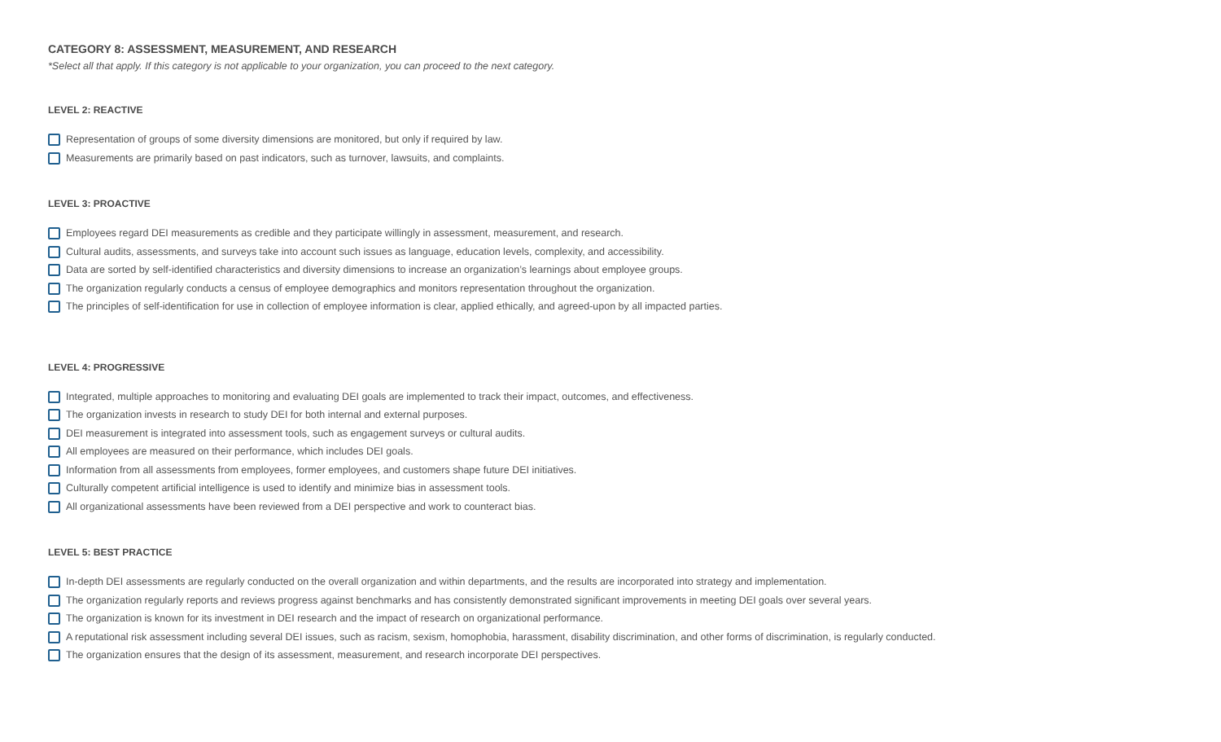CATEGORY 8: ASSESSMENT, MEASUREMENT, AND RESEARCH
*Select all that apply. If this category is not applicable to your organization, you can proceed to the next category.
LEVEL 2: REACTIVE
Representation of groups of some diversity dimensions are monitored, but only if required by law.
Measurements are primarily based on past indicators, such as turnover, lawsuits, and complaints.
LEVEL 3: PROACTIVE
Employees regard DEI measurements as credible and they participate willingly in assessment, measurement, and research.
Cultural audits, assessments, and surveys take into account such issues as language, education levels, complexity, and accessibility.
Data are sorted by self-identified characteristics and diversity dimensions to increase an organization’s learnings about employee groups.
The organization regularly conducts a census of employee demographics and monitors representation throughout the organization.
The principles of self-identification for use in collection of employee information is clear, applied ethically, and agreed-upon by all impacted parties.
LEVEL 4: PROGRESSIVE
Integrated, multiple approaches to monitoring and evaluating DEI goals are implemented to track their impact, outcomes, and effectiveness.
The organization invests in research to study DEI for both internal and external purposes.
DEI measurement is integrated into assessment tools, such as engagement surveys or cultural audits.
All employees are measured on their performance, which includes DEI goals.
Information from all assessments from employees, former employees, and customers shape future DEI initiatives.
Culturally competent artificial intelligence is used to identify and minimize bias in assessment tools.
All organizational assessments have been reviewed from a DEI perspective and work to counteract bias.
LEVEL 5: BEST PRACTICE
In-depth DEI assessments are regularly conducted on the overall organization and within departments, and the results are incorporated into strategy and implementation.
The organization regularly reports and reviews progress against benchmarks and has consistently demonstrated significant improvements in meeting DEI goals over several years.
The organization is known for its investment in DEI research and the impact of research on organizational performance.
A reputational risk assessment including several DEI issues, such as racism, sexism, homophobia, harassment, disability discrimination, and other forms of discrimination, is regularly conducted.
The organization ensures that the design of its assessment, measurement, and research incorporate DEI perspectives.